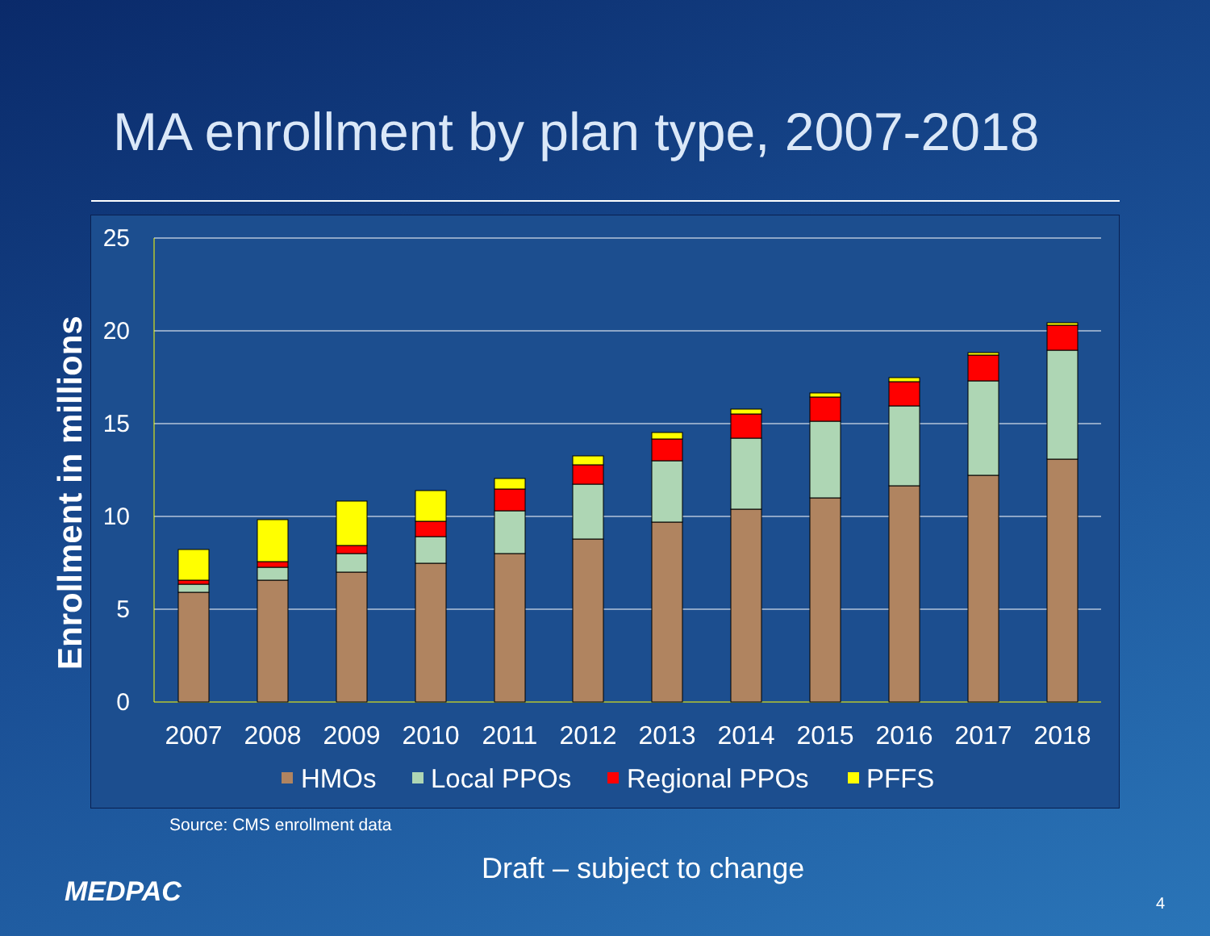MA enrollment by plan type, 2007-2018
25
20
15
10
5
0
2007
2008
2009
2010
2011
2012
2013
2014
2015
2016
2017
2018
HMOs
Local PPOs
Regional PPOs
PFFS
Enrollment in millions
Source: CMS enrollment data
Draft – subject to change
MEDPAC 4